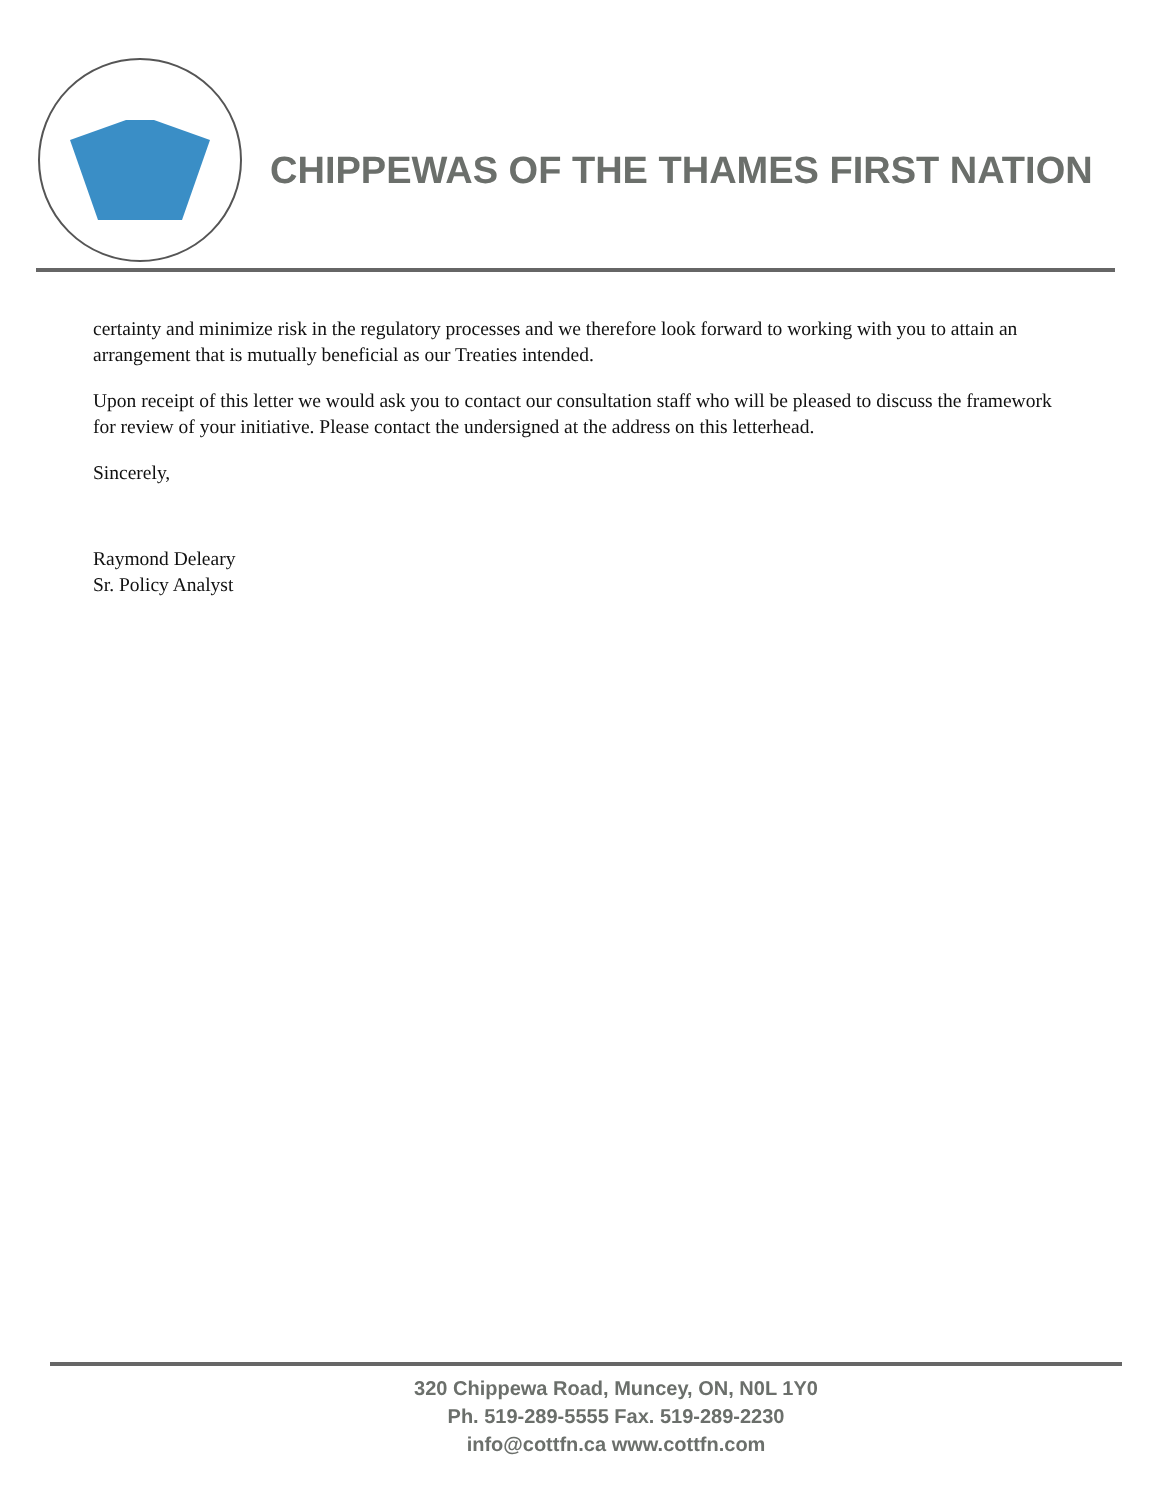CHIPPEWAS OF THE THAMES FIRST NATION
certainty and minimize risk in the regulatory processes and we therefore look forward to working with you to attain an arrangement that is mutually beneficial as our Treaties intended.
Upon receipt of this letter we would ask you to contact our consultation staff who will be pleased to discuss the framework for review of your initiative. Please contact the undersigned at the address on this letterhead.
Sincerely,
Raymond Deleary
Sr. Policy Analyst
320 Chippewa Road, Muncey, ON, N0L 1Y0
Ph. 519-289-5555 Fax. 519-289-2230
info@cottfn.ca www.cottfn.com